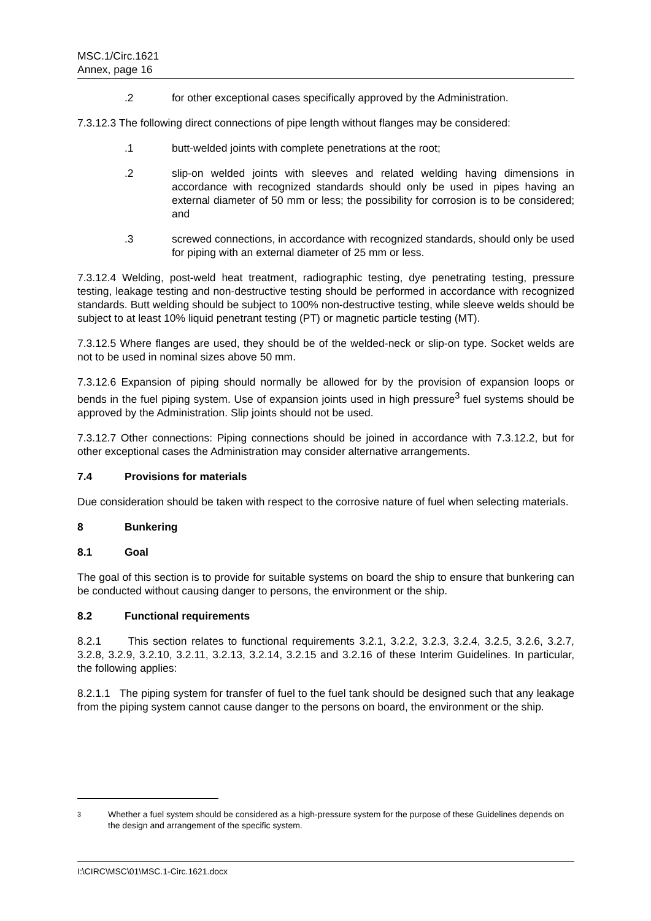MSC.1/Circ.1621
Annex, page 16
.2 for other exceptional cases specifically approved by the Administration.
7.3.12.3 The following direct connections of pipe length without flanges may be considered:
.1 butt-welded joints with complete penetrations at the root;
.2 slip-on welded joints with sleeves and related welding having dimensions in accordance with recognized standards should only be used in pipes having an external diameter of 50 mm or less; the possibility for corrosion is to be considered; and
.3 screwed connections, in accordance with recognized standards, should only be used for piping with an external diameter of 25 mm or less.
7.3.12.4 Welding, post-weld heat treatment, radiographic testing, dye penetrating testing, pressure testing, leakage testing and non-destructive testing should be performed in accordance with recognized standards. Butt welding should be subject to 100% non-destructive testing, while sleeve welds should be subject to at least 10% liquid penetrant testing (PT) or magnetic particle testing (MT).
7.3.12.5 Where flanges are used, they should be of the welded-neck or slip-on type. Socket welds are not to be used in nominal sizes above 50 mm.
7.3.12.6 Expansion of piping should normally be allowed for by the provision of expansion loops or bends in the fuel piping system. Use of expansion joints used in high pressure<sup>3</sup> fuel systems should be approved by the Administration. Slip joints should not be used.
7.3.12.7 Other connections: Piping connections should be joined in accordance with 7.3.12.2, but for other exceptional cases the Administration may consider alternative arrangements.
7.4 Provisions for materials
Due consideration should be taken with respect to the corrosive nature of fuel when selecting materials.
8 Bunkering
8.1 Goal
The goal of this section is to provide for suitable systems on board the ship to ensure that bunkering can be conducted without causing danger to persons, the environment or the ship.
8.2 Functional requirements
8.2.1 This section relates to functional requirements 3.2.1, 3.2.2, 3.2.3, 3.2.4, 3.2.5, 3.2.6, 3.2.7, 3.2.8, 3.2.9, 3.2.10, 3.2.11, 3.2.13, 3.2.14, 3.2.15 and 3.2.16 of these Interim Guidelines. In particular, the following applies:
8.2.1.1 The piping system for transfer of fuel to the fuel tank should be designed such that any leakage from the piping system cannot cause danger to the persons on board, the environment or the ship.
3
Whether a fuel system should be considered as a high-pressure system for the purpose of these Guidelines depends on the design and arrangement of the specific system.
I:\CIRC\MSC\01\MSC.1-Circ.1621.docx